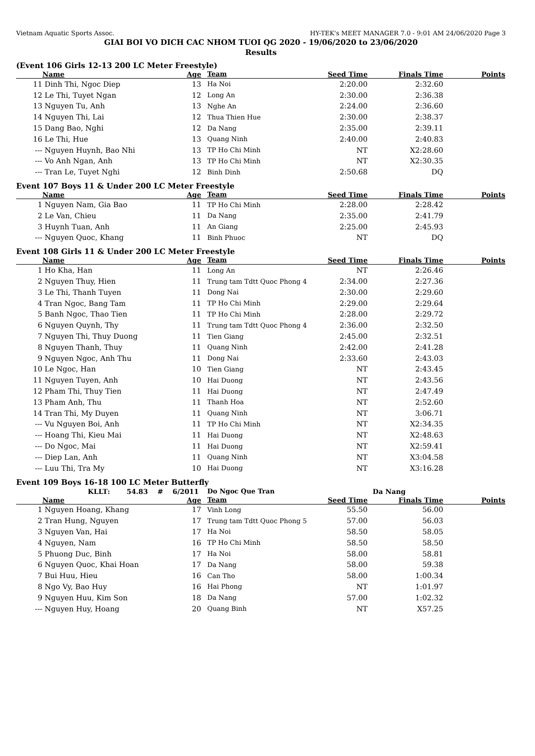Vietnam Aquatic Sports Assoc. HY-TEK's MEET MANAGER 7.0 - 9:01 AM 24/06/2020 Page 3
GIAI BOI VO DICH CAC NHOM TUOI QG 2020 - 19/06/2020 to 23/06/2020
Results
(Event 106 Girls 12-13 200 LC Meter Freestyle)
| | Name | Age | Team | Seed Time | Finals Time | Points |
| --- | --- | --- | --- | --- | --- | --- |
| 11 | Dinh Thi, Ngoc Diep | 13 | Ha Noi | 2:20.00 | 2:32.60 | |
| 12 | Le Thi, Tuyet Ngan | 12 | Long An | 2:30.00 | 2:36.38 | |
| 13 | Nguyen Tu, Anh | 13 | Nghe An | 2:24.00 | 2:36.60 | |
| 14 | Nguyen Thi, Lai | 12 | Thua Thien Hue | 2:30.00 | 2:38.37 | |
| 15 | Dang Bao, Nghi | 12 | Da Nang | 2:35.00 | 2:39.11 | |
| 16 | Le Thi, Hue | 13 | Quang Ninh | 2:40.00 | 2:40.83 | |
| --- | Nguyen Huynh, Bao Nhi | 13 | TP Ho Chi Minh | NT | X2:28.60 | |
| --- | Vo Anh Ngan, Anh | 13 | TP Ho Chi Minh | NT | X2:30.35 | |
| --- | Tran Le, Tuyet Nghi | 12 | Binh Dinh | 2:50.68 | DQ | |
Event 107 Boys 11 & Under 200 LC Meter Freestyle
| | Name | Age | Team | Seed Time | Finals Time | Points |
| --- | --- | --- | --- | --- | --- | --- |
| 1 | Nguyen Nam, Gia Bao | 11 | TP Ho Chi Minh | 2:28.00 | 2:28.42 | |
| 2 | Le Van, Chieu | 11 | Da Nang | 2:35.00 | 2:41.79 | |
| 3 | Huynh Tuan, Anh | 11 | An Giang | 2:25.00 | 2:45.93 | |
| --- | Nguyen Quoc, Khang | 11 | Binh Phuoc | NT | DQ | |
Event 108 Girls 11 & Under 200 LC Meter Freestyle
| | Name | Age | Team | Seed Time | Finals Time | Points |
| --- | --- | --- | --- | --- | --- | --- |
| 1 | Ho Kha, Han | 11 | Long An | NT | 2:26.46 | |
| 2 | Nguyen Thuy, Hien | 11 | Trung tam Tdtt Quoc Phong 4 | 2:34.00 | 2:27.36 | |
| 3 | Le Thi, Thanh Tuyen | 11 | Dong Nai | 2:30.00 | 2:29.60 | |
| 4 | Tran Ngoc, Bang Tam | 11 | TP Ho Chi Minh | 2:29.00 | 2:29.64 | |
| 5 | Banh Ngoc, Thao Tien | 11 | TP Ho Chi Minh | 2:28.00 | 2:29.72 | |
| 6 | Nguyen Quynh, Thy | 11 | Trung tam Tdtt Quoc Phong 4 | 2:36.00 | 2:32.50 | |
| 7 | Nguyen Thi, Thuy Duong | 11 | Tien Giang | 2:45.00 | 2:32.51 | |
| 8 | Nguyen Thanh, Thuy | 11 | Quang Ninh | 2:42.00 | 2:41.28 | |
| 9 | Nguyen Ngoc, Anh Thu | 11 | Dong Nai | 2:33.60 | 2:43.03 | |
| 10 | Le Ngoc, Han | 10 | Tien Giang | NT | 2:43.45 | |
| 11 | Nguyen Tuyen, Anh | 10 | Hai Duong | NT | 2:43.56 | |
| 12 | Pham Thi, Thuy Tien | 11 | Hai Duong | NT | 2:47.49 | |
| 13 | Pham Anh, Thu | 11 | Thanh Hoa | NT | 2:52.60 | |
| 14 | Tran Thi, My Duyen | 11 | Quang Ninh | NT | 3:06.71 | |
| --- | Vu Nguyen Boi, Anh | 11 | TP Ho Chi Minh | NT | X2:34.35 | |
| --- | Hoang Thi, Kieu Mai | 11 | Hai Duong | NT | X2:48.63 | |
| --- | Do Ngoc, Mai | 11 | Hai Duong | NT | X2:59.41 | |
| --- | Diep Lan, Anh | 11 | Quang Ninh | NT | X3:04.58 | |
| --- | Luu Thi, Tra My | 10 | Hai Duong | NT | X3:16.28 | |
Event 109 Boys 16-18 100 LC Meter Butterfly
| | KLLT: 54.83 # 6/2011 | | Do Ngoc Que Tran | | Da Nang | |
| | Name | Age | Team | Seed Time | Finals Time | Points |
| 1 | Nguyen Hoang, Khang | 17 | Vinh Long | 55.50 | 56.00 | |
| 2 | Tran Hung, Nguyen | 17 | Trung tam Tdtt Quoc Phong 5 | 57.00 | 56.03 | |
| 3 | Nguyen Van, Hai | 17 | Ha Noi | 58.50 | 58.05 | |
| 4 | Nguyen, Nam | 16 | TP Ho Chi Minh | 58.50 | 58.50 | |
| 5 | Phuong Duc, Binh | 17 | Ha Noi | 58.00 | 58.81 | |
| 6 | Nguyen Quoc, Khai Hoan | 17 | Da Nang | 58.00 | 59.38 | |
| 7 | Bui Huu, Hieu | 16 | Can Tho | 58.00 | 1:00.34 | |
| 8 | Ngo Vy, Bao Huy | 16 | Hai Phong | NT | 1:01.97 | |
| 9 | Nguyen Huu, Kim Son | 18 | Da Nang | 57.00 | 1:02.32 | |
| --- | Nguyen Huy, Hoang | 20 | Quang Binh | NT | X57.25 | |